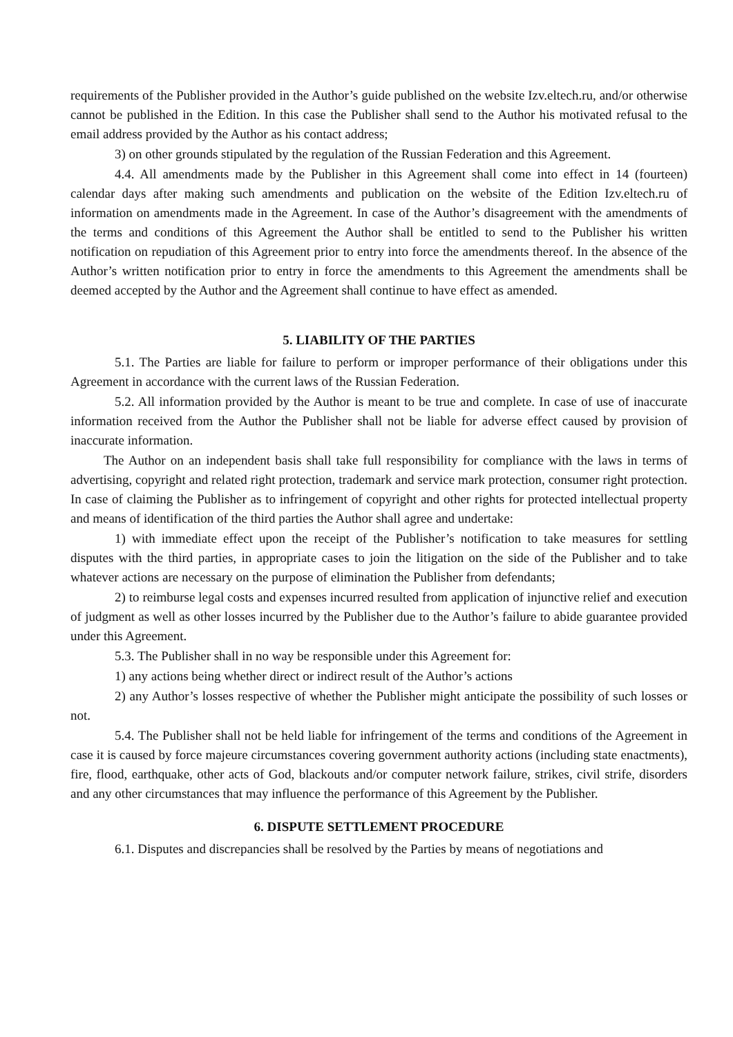requirements of the Publisher provided in the Author’s guide published on the website Izv.eltech.ru, and/or otherwise cannot be published in the Edition. In this case the Publisher shall send to the Author his motivated refusal to the email address provided by the Author as his contact address;
3) on other grounds stipulated by the regulation of the Russian Federation and this Agreement.
4.4. All amendments made by the Publisher in this Agreement shall come into effect in 14 (fourteen) calendar days after making such amendments and publication on the website of the Edition Izv.eltech.ru of information on amendments made in the Agreement. In case of the Author’s disagreement with the amendments of the terms and conditions of this Agreement the Author shall be entitled to send to the Publisher his written notification on repudiation of this Agreement prior to entry into force the amendments thereof. In the absence of the Author’s written notification prior to entry in force the amendments to this Agreement the amendments shall be deemed accepted by the Author and the Agreement shall continue to have effect as amended.
5. LIABILITY OF THE PARTIES
5.1. The Parties are liable for failure to perform or improper performance of their obligations under this Agreement in accordance with the current laws of the Russian Federation.
5.2. All information provided by the Author is meant to be true and complete. In case of use of inaccurate information received from the Author the Publisher shall not be liable for adverse effect caused by provision of inaccurate information.
The Author on an independent basis shall take full responsibility for compliance with the laws in terms of advertising, copyright and related right protection, trademark and service mark protection, consumer right protection. In case of claiming the Publisher as to infringement of copyright and other rights for protected intellectual property and means of identification of the third parties the Author shall agree and undertake:
1) with immediate effect upon the receipt of the Publisher’s notification to take measures for settling disputes with the third parties, in appropriate cases to join the litigation on the side of the Publisher and to take whatever actions are necessary on the purpose of elimination the Publisher from defendants;
2) to reimburse legal costs and expenses incurred resulted from application of injunctive relief and execution of judgment as well as other losses incurred by the Publisher due to the Author’s failure to abide guarantee provided under this Agreement.
5.3. The Publisher shall in no way be responsible under this Agreement for:
1) any actions being whether direct or indirect result of the Author’s actions
2) any Author’s losses respective of whether the Publisher might anticipate the possibility of such losses or not.
5.4. The Publisher shall not be held liable for infringement of the terms and conditions of the Agreement in case it is caused by force majeure circumstances covering government authority actions (including state enactments), fire, flood, earthquake, other acts of God, blackouts and/or computer network failure, strikes, civil strife, disorders and any other circumstances that may influence the performance of this Agreement by the Publisher.
6. DISPUTE SETTLEMENT PROCEDURE
6.1. Disputes and discrepancies shall be resolved by the Parties by means of negotiations and